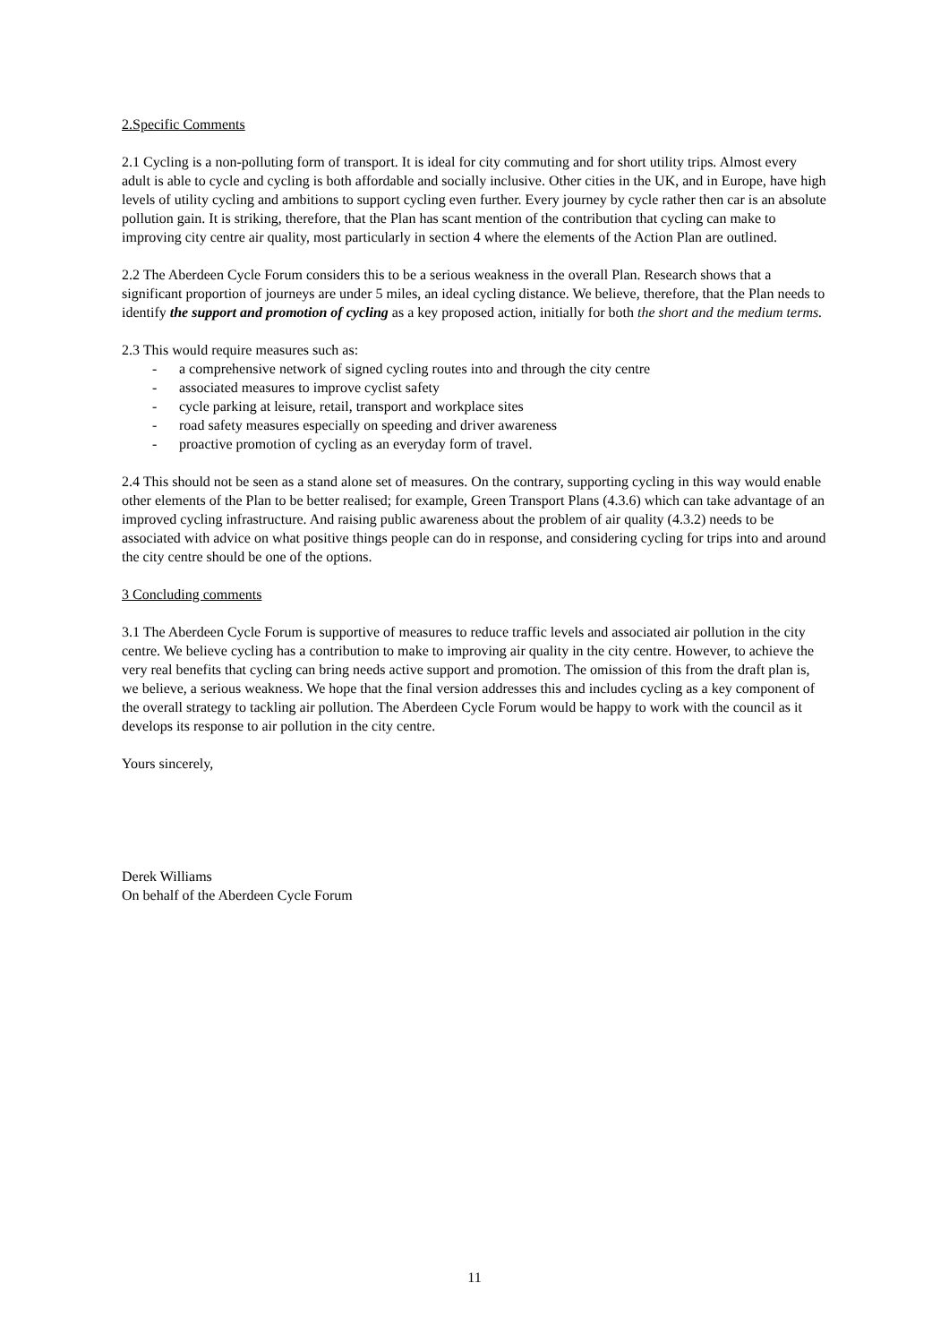2.Specific Comments
2.1 Cycling is a non-polluting form of transport. It is ideal for city commuting and for short utility trips. Almost every adult is able to cycle and cycling is both affordable and socially inclusive. Other cities in the UK, and in Europe, have high levels of utility cycling and ambitions to support cycling even further. Every journey by cycle rather then car is an absolute pollution gain. It is striking, therefore, that the Plan has scant mention of the contribution that cycling can make to improving city centre air quality, most particularly in section 4 where the elements of the Action Plan are outlined.
2.2 The Aberdeen Cycle Forum considers this to be a serious weakness in the overall Plan. Research shows that a significant proportion of journeys are under 5 miles, an ideal cycling distance. We believe, therefore, that the Plan needs to identify the support and promotion of cycling as a key proposed action, initially for both the short and the medium terms.
2.3 This would require measures such as:
- a comprehensive network of signed cycling routes into and through the city centre
- associated measures to improve cyclist safety
- cycle parking at leisure, retail, transport and workplace sites
- road safety measures especially on speeding and driver awareness
- proactive promotion of cycling as an everyday form of travel.
2.4 This should not be seen as a stand alone set of measures. On the contrary, supporting cycling in this way would enable other elements of the Plan to be better realised; for example, Green Transport Plans (4.3.6) which can take advantage of an improved cycling infrastructure. And raising public awareness about the problem of air quality (4.3.2) needs to be associated with advice on what positive things people can do in response, and considering cycling for trips into and around the city centre should be one of the options.
3 Concluding comments
3.1 The Aberdeen Cycle Forum is supportive of measures to reduce traffic levels and associated air pollution in the city centre. We believe cycling has a contribution to make to improving air quality in the city centre. However, to achieve the very real benefits that cycling can bring needs active support and promotion. The omission of this from the draft plan is, we believe, a serious weakness. We hope that the final version addresses this and includes cycling as a key component of the overall strategy to tackling air pollution. The Aberdeen Cycle Forum would be happy to work with the council as it develops its response to air pollution in the city centre.
Yours sincerely,
Derek Williams
On behalf of the Aberdeen Cycle Forum
11